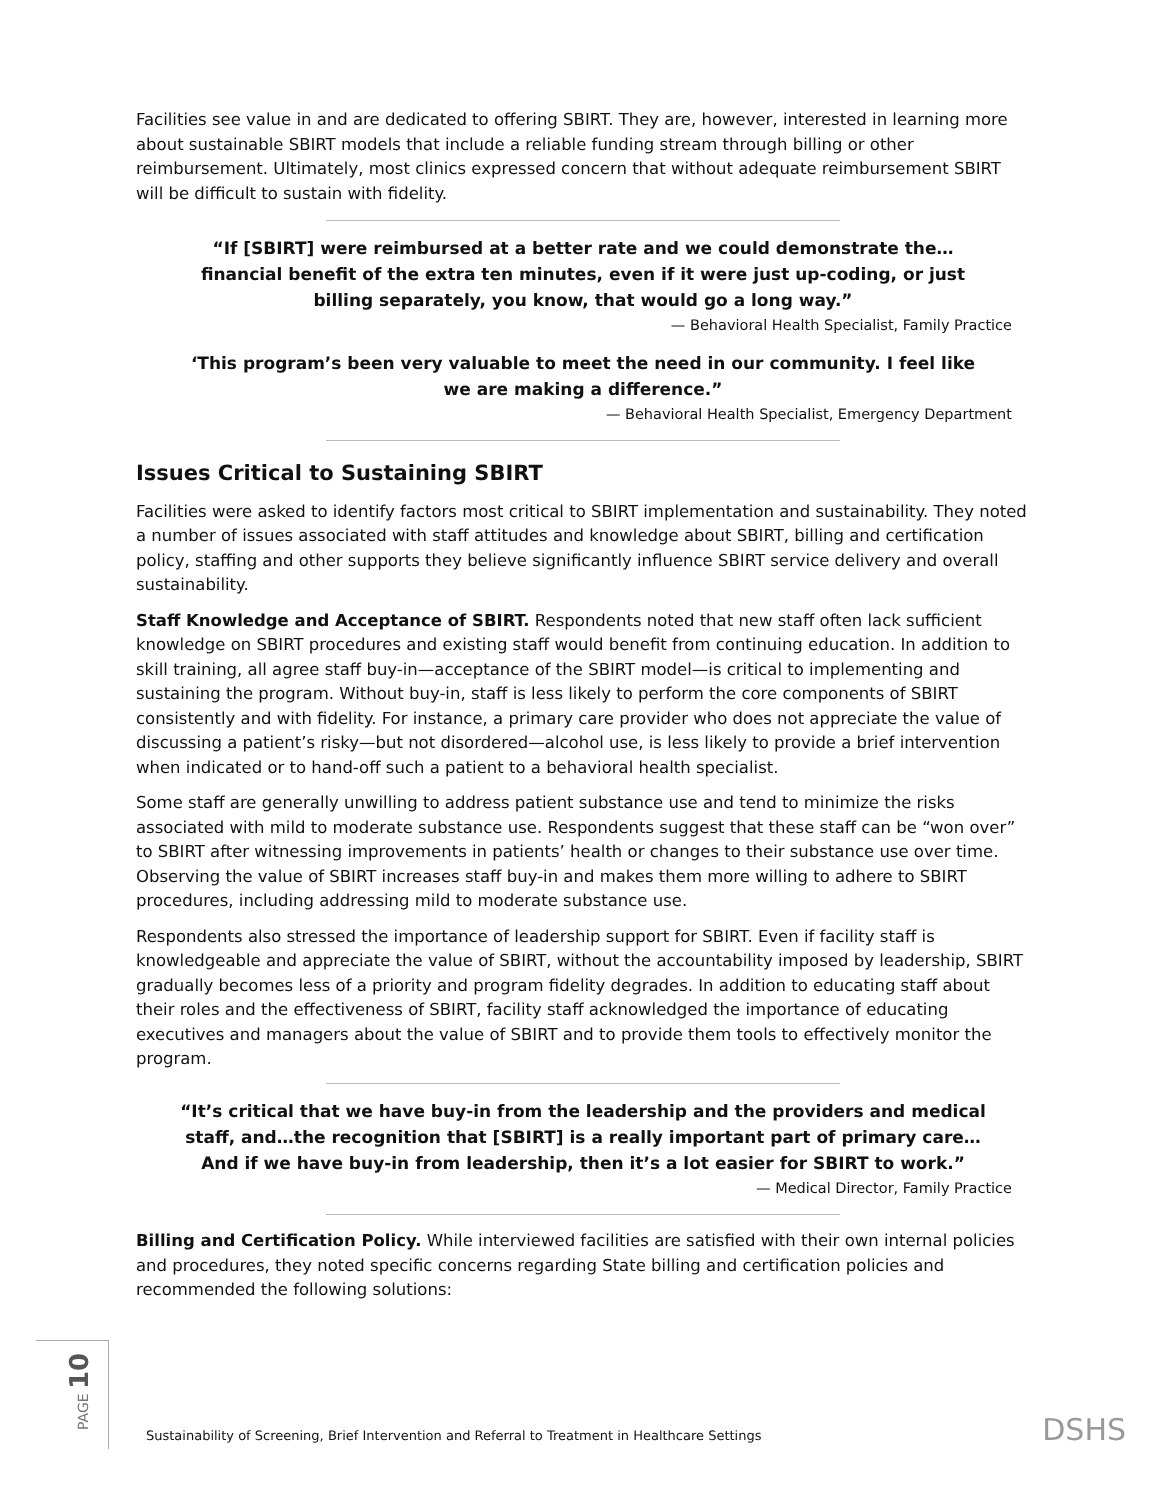Facilities see value in and are dedicated to offering SBIRT. They are, however, interested in learning more about sustainable SBIRT models that include a reliable funding stream through billing or other reimbursement. Ultimately, most clinics expressed concern that without adequate reimbursement SBIRT will be difficult to sustain with fidelity.
“If [SBIRT] were reimbursed at a better rate and we could demonstrate the…financial benefit of the extra ten minutes, even if it were just up-coding, or just billing separately, you know, that would go a long way.”
— Behavioral Health Specialist, Family Practice
‘This program’s been very valuable to meet the need in our community. I feel like we are making a difference.”
— Behavioral Health Specialist, Emergency Department
Issues Critical to Sustaining SBIRT
Facilities were asked to identify factors most critical to SBIRT implementation and sustainability. They noted a number of issues associated with staff attitudes and knowledge about SBIRT, billing and certification policy, staffing and other supports they believe significantly influence SBIRT service delivery and overall sustainability.
Staff Knowledge and Acceptance of SBIRT. Respondents noted that new staff often lack sufficient knowledge on SBIRT procedures and existing staff would benefit from continuing education. In addition to skill training, all agree staff buy-in—acceptance of the SBIRT model—is critical to implementing and sustaining the program. Without buy-in, staff is less likely to perform the core components of SBIRT consistently and with fidelity. For instance, a primary care provider who does not appreciate the value of discussing a patient’s risky—but not disordered—alcohol use, is less likely to provide a brief intervention when indicated or to hand-off such a patient to a behavioral health specialist.
Some staff are generally unwilling to address patient substance use and tend to minimize the risks associated with mild to moderate substance use. Respondents suggest that these staff can be “won over” to SBIRT after witnessing improvements in patients’ health or changes to their substance use over time. Observing the value of SBIRT increases staff buy-in and makes them more willing to adhere to SBIRT procedures, including addressing mild to moderate substance use.
Respondents also stressed the importance of leadership support for SBIRT. Even if facility staff is knowledgeable and appreciate the value of SBIRT, without the accountability imposed by leadership, SBIRT gradually becomes less of a priority and program fidelity degrades. In addition to educating staff about their roles and the effectiveness of SBIRT, facility staff acknowledged the importance of educating executives and managers about the value of SBIRT and to provide them tools to effectively monitor the program.
“It’s critical that we have buy-in from the leadership and the providers and medical staff, and…the recognition that [SBIRT] is a really important part of primary care…And if we have buy-in from leadership, then it’s a lot easier for SBIRT to work.”
— Medical Director, Family Practice
Billing and Certification Policy. While interviewed facilities are satisfied with their own internal policies and procedures, they noted specific concerns regarding State billing and certification policies and recommended the following solutions:
PAGE 10
Sustainability of Screening, Brief Intervention and Referral to Treatment in Healthcare Settings
DSHS